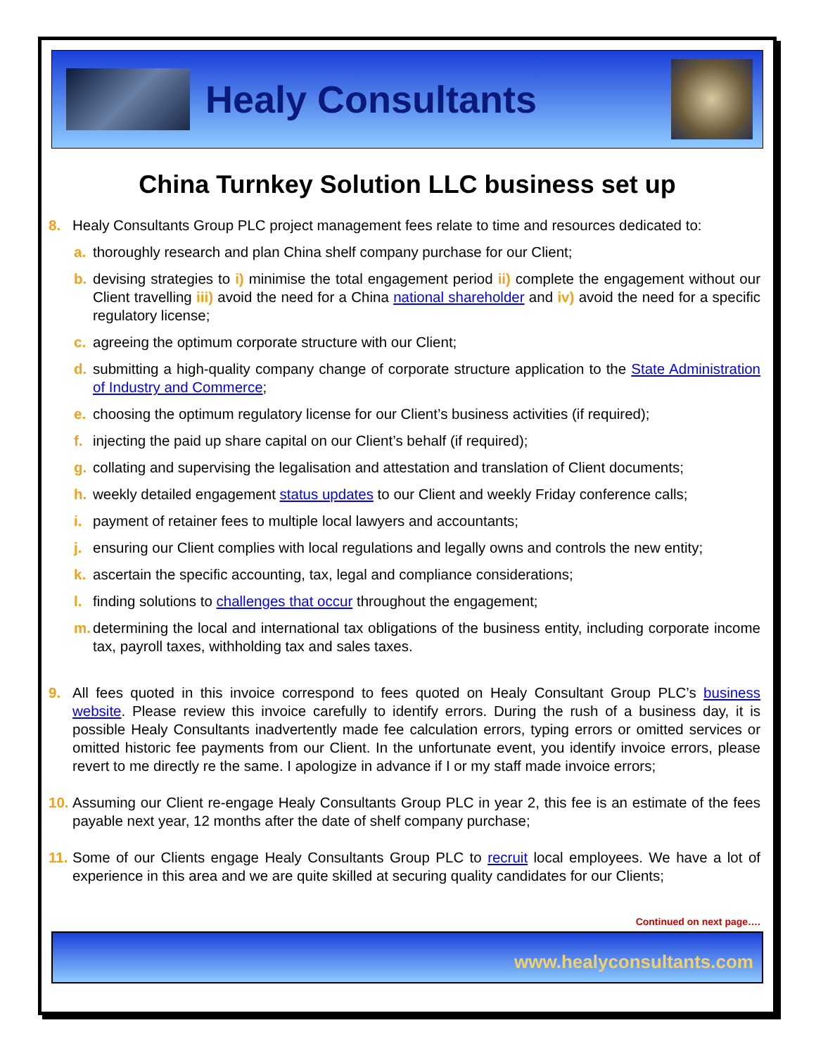Healy Consultants
China Turnkey Solution LLC business set up
8. Healy Consultants Group PLC project management fees relate to time and resources dedicated to:
a. thoroughly research and plan China shelf company purchase for our Client;
b. devising strategies to i) minimise the total engagement period ii) complete the engagement without our Client travelling iii) avoid the need for a China national shareholder and iv) avoid the need for a specific regulatory license;
c. agreeing the optimum corporate structure with our Client;
d. submitting a high-quality company change of corporate structure application to the State Administration of Industry and Commerce;
e. choosing the optimum regulatory license for our Client’s business activities (if required);
f. injecting the paid up share capital on our Client’s behalf (if required);
g. collating and supervising the legalisation and attestation and translation of Client documents;
h. weekly detailed engagement status updates to our Client and weekly Friday conference calls;
i. payment of retainer fees to multiple local lawyers and accountants;
j. ensuring our Client complies with local regulations and legally owns and controls the new entity;
k. ascertain the specific accounting, tax, legal and compliance considerations;
l. finding solutions to challenges that occur throughout the engagement;
m. determining the local and international tax obligations of the business entity, including corporate income tax, payroll taxes, withholding tax and sales taxes.
9. All fees quoted in this invoice correspond to fees quoted on Healy Consultant Group PLC’s business website. Please review this invoice carefully to identify errors. During the rush of a business day, it is possible Healy Consultants inadvertently made fee calculation errors, typing errors or omitted services or omitted historic fee payments from our Client. In the unfortunate event, you identify invoice errors, please revert to me directly re the same. I apologize in advance if I or my staff made invoice errors;
10. Assuming our Client re-engage Healy Consultants Group PLC in year 2, this fee is an estimate of the fees payable next year, 12 months after the date of shelf company purchase;
11. Some of our Clients engage Healy Consultants Group PLC to recruit local employees. We have a lot of experience in this area and we are quite skilled at securing quality candidates for our Clients;
Continued on next page….
www.healyconsultants.com